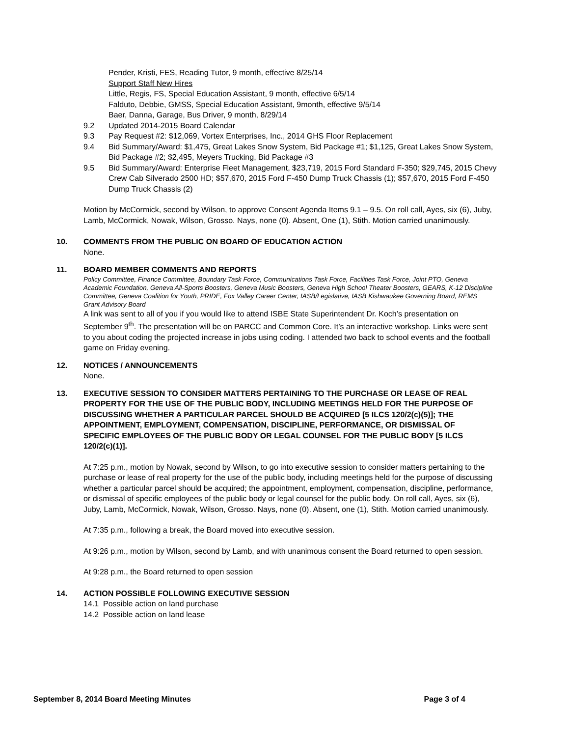Pender, Kristi, FES, Reading Tutor, 9 month, effective 8/25/14
Support Staff New Hires
Little, Regis, FS, Special Education Assistant, 9 month, effective 6/5/14
Falduto, Debbie, GMSS, Special Education Assistant, 9month, effective 9/5/14
Baer, Danna, Garage, Bus Driver, 9 month, 8/29/14
9.2 Updated 2014-2015 Board Calendar
9.3 Pay Request #2: $12,069, Vortex Enterprises, Inc., 2014 GHS Floor Replacement
9.4 Bid Summary/Award: $1,475, Great Lakes Snow System, Bid Package #1; $1,125, Great Lakes Snow System, Bid Package #2; $2,495, Meyers Trucking, Bid Package #3
9.5 Bid Summary/Award: Enterprise Fleet Management, $23,719, 2015 Ford Standard F-350; $29,745, 2015 Chevy Crew Cab Silverado 2500 HD; $57,670, 2015 Ford F-450 Dump Truck Chassis (1); $57,670, 2015 Ford F-450 Dump Truck Chassis (2)
Motion by McCormick, second by Wilson, to approve Consent Agenda Items 9.1 – 9.5. On roll call, Ayes, six (6), Juby, Lamb, McCormick, Nowak, Wilson, Grosso. Nays, none (0). Absent, One (1), Stith. Motion carried unanimously.
10. COMMENTS FROM THE PUBLIC ON BOARD OF EDUCATION ACTION
None.
11. BOARD MEMBER COMMENTS AND REPORTS
Policy Committee, Finance Committee, Boundary Task Force, Communications Task Force, Facilities Task Force, Joint PTO, Geneva Academic Foundation, Geneva All-Sports Boosters, Geneva Music Boosters, Geneva High School Theater Boosters, GEARS, K-12 Discipline Committee, Geneva Coalition for Youth, PRIDE, Fox Valley Career Center, IASB/Legislative, IASB Kishwaukee Governing Board, REMS Grant Advisory Board
A link was sent to all of you if you would like to attend ISBE State Superintendent Dr. Koch’s presentation on September 9<sup>th</sup>. The presentation will be on PARCC and Common Core. It’s an interactive workshop. Links were sent to you about coding the projected increase in jobs using coding. I attended two back to school events and the football game on Friday evening.
12. NOTICES / ANNOUNCEMENTS
None.
13. EXECUTIVE SESSION TO CONSIDER MATTERS PERTAINING TO THE PURCHASE OR LEASE OF REAL PROPERTY FOR THE USE OF THE PUBLIC BODY, INCLUDING MEETINGS HELD FOR THE PURPOSE OF DISCUSSING WHETHER A PARTICULAR PARCEL SHOULD BE ACQUIRED [5 ILCS 120/2(c)(5)]; THE APPOINTMENT, EMPLOYMENT, COMPENSATION, DISCIPLINE, PERFORMANCE, OR DISMISSAL OF SPECIFIC EMPLOYEES OF THE PUBLIC BODY OR LEGAL COUNSEL FOR THE PUBLIC BODY [5 ILCS 120/2(c)(1)].
At 7:25 p.m., motion by Nowak, second by Wilson, to go into executive session to consider matters pertaining to the purchase or lease of real property for the use of the public body, including meetings held for the purpose of discussing whether a particular parcel should be acquired; the appointment, employment, compensation, discipline, performance, or dismissal of specific employees of the public body or legal counsel for the public body. On roll call, Ayes, six (6), Juby, Lamb, McCormick, Nowak, Wilson, Grosso. Nays, none (0). Absent, one (1), Stith. Motion carried unanimously.
At 7:35 p.m., following a break, the Board moved into executive session.
At 9:26 p.m., motion by Wilson, second by Lamb, and with unanimous consent the Board returned to open session.
At 9:28 p.m., the Board returned to open session
14. ACTION POSSIBLE FOLLOWING EXECUTIVE SESSION
14.1 Possible action on land purchase
14.2 Possible action on land lease
September 8, 2014 Board Meeting Minutes Page 3 of 4